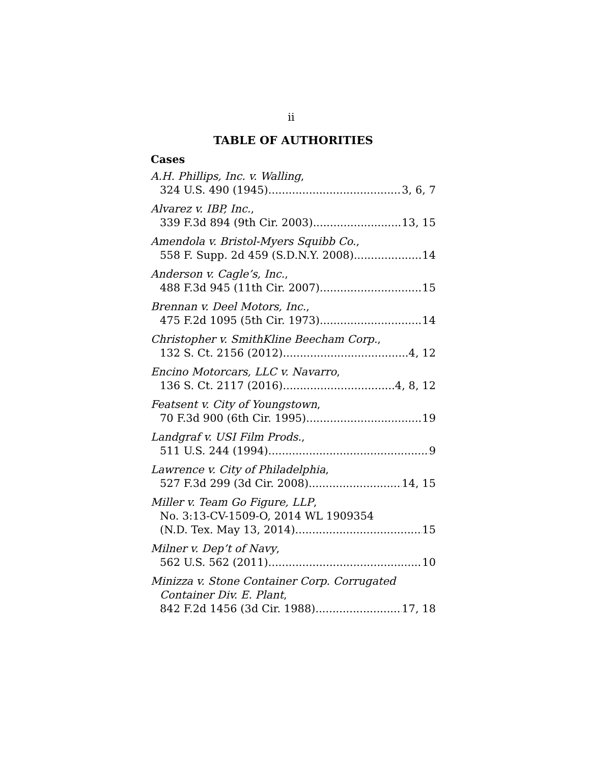ii
TABLE OF AUTHORITIES
Cases
A.H. Phillips, Inc. v. Walling,
324 U.S. 490 (1945) 3, 6, 7
Alvarez v. IBP, Inc.,
339 F.3d 894 (9th Cir. 2003) 13, 15
Amendola v. Bristol-Myers Squibb Co.,
558 F. Supp. 2d 459 (S.D.N.Y. 2008) 14
Anderson v. Cagle’s, Inc.,
488 F.3d 945 (11th Cir. 2007) 15
Brennan v. Deel Motors, Inc.,
475 F.2d 1095 (5th Cir. 1973) 14
Christopher v. SmithKline Beecham Corp.,
132 S. Ct. 2156 (2012) 4, 12
Encino Motorcars, LLC v. Navarro,
136 S. Ct. 2117 (2016) 4, 8, 12
Featsent v. City of Youngstown,
70 F.3d 900 (6th Cir. 1995) 19
Landgraf v. USI Film Prods.,
511 U.S. 244 (1994) 9
Lawrence v. City of Philadelphia,
527 F.3d 299 (3d Cir. 2008) 14, 15
Miller v. Team Go Figure, LLP,
No. 3:13-CV-1509-O, 2014 WL 1909354
(N.D. Tex. May 13, 2014) 15
Milner v. Dep’t of Navy,
562 U.S. 562 (2011) 10
Minizza v. Stone Container Corp. Corrugated
Container Div. E. Plant,
842 F.2d 1456 (3d Cir. 1988) 17, 18